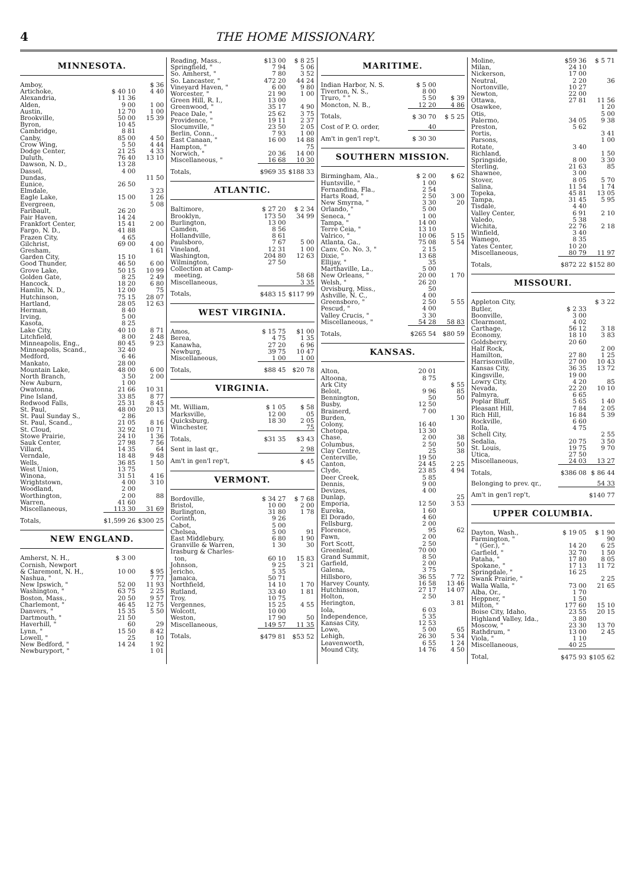4 THE HOME MISSIONARY.
MINNESOTA.
| Amboy, | | $ 36 |
| Artichoke, | $ 40 10 | 4 40 |
| Alexandria, | 11 36 | |
| Alden, | 9 00 | 1 00 |
| Austin, | 12 70 | 1 00 |
| Brookville, | 50 00 | 15 39 |
| Byron, | 10 45 | |
| Cambridge, | 8 81 | |
| Canby, | 85 00 | 4 50 |
| Crow Wing, | 5 50 | 4 44 |
| Dodge Center, | 21 25 | 4 33 |
| Duluth, | 76 40 | 13 10 |
| Dawson, N. D., | 13 28 | |
| Dassel, | 4 00 | |
| Dundas, | | 11 50 |
| Eunice, | 26 50 | |
| Elmdale, | | 3 23 |
| Eagle Lake, | 15 00 | 1 26 |
| Evergreen, | | 5 08 |
| Faribault, | 26 20 | |
| Fair Haven, | 14 24 | |
| Frankfort Center, | 15 41 | 2 00 |
| Fargo, N. D., | 41 88 | |
| Frazen City, | 4 65 | |
| Gilchrist, | 69 00 | 4 00 |
| Gresham, | | 1 61 |
| Garden City, | 15 10 | |
| Good Thunder, | 46 50 | 6 00 |
| Grove Lake, | 50 15 | 10 99 |
| Golden Gate, | 8 25 | 2 49 |
| Hancock, | 18 20 | 6 80 |
| Hamlin, N. D., | 12 00 | 75 |
| Hutchinson, | 75 15 | 28 07 |
| Hartland, | 28 05 | 12 63 |
| Herman, | 8 40 | |
| Irving, | 5 00 | |
| Kasota, | 8 25 | |
| Lake City, | 40 10 | 8 71 |
| Litchfield, | 8 00 | 2 48 |
| Minneapolis, Eng., | 80 45 | 9 23 |
| Minneapolis, Scand., | 32 40 | |
| Medford, | 6 46 | |
| Mankato, | 28 00 | |
| Mountain Lake, | 48 00 | 6 00 |
| North Branch, | 3 50 | 2 00 |
| New Auburn, | 1 00 | |
| Owatonna, | 21 66 | 10 31 |
| Pine Island, | 33 85 | 8 77 |
| Redwood Falls, | 25 31 | 8 45 |
| St. Paul, | 48 00 | 20 13 |
| St. Paul Sunday S., | 2 86 | |
| St. Paul, Scand., | 21 05 | 8 16 |
| St. Cloud, | 32 92 | 10 71 |
| Stowe Prairie, | 24 10 | 1 36 |
| Sauk Center, | 27 98 | 7 56 |
| Villard, | 14 35 | 64 |
| Verndale, | 18 48 | 9 48 |
| Wells, | 36 85 | 1 50 |
| West Union, | 13 75 | |
| Winona, | 31 51 | 4 16 |
| Wrightstown, | 4 00 | 3 10 |
| Woodland, | 2 00 | |
| Worthington, | 2 00 | 88 |
| Warren, | 41 60 | |
| Miscellaneous, | 113 30 | 31 69 |
| Totals, | $1,599 26 | $300 25 |
NEW ENGLAND.
| Amherst, N. H., | $ 3 00 | |
| Cornish, Newport | | |
| & Claremont, N. H., | 10 00 | $ 95 |
| Nashua, " | | 7 77 |
| New Ipswich, " | 52 00 | 11 93 |
| Washington, " | 63 75 | 2 25 |
| Boston, Mass., | 20 50 | 9 57 |
| Charlemont, " | 46 45 | 12 75 |
| Danvers, " | 15 35 | 5 50 |
| Dartmouth, " | 21 50 | |
| Haverhill, " | 60 | 29 |
| Lynn, " | 15 50 | 8 42 |
| Lowell, " | 25 | 10 |
| New Bedford, " | 14 24 | 1 92 |
| Newburyport, " | | 1 01 |
| Reading, Mass., | $13 00 | $ 8 25 |
| Springfield, " | 7 94 | 5 06 |
| So. Amherst, " | 7 80 | 3 52 |
| So. Lancaster, " | 472 20 | 44 24 |
| Vineyard Haven, " | 6 00 | 9 80 |
| Worcester, " | 21 90 | 1 00 |
| Green Hill, R. I., | 13 00 | |
| Greenwood, " | 35 17 | 4 90 |
| Peace Dale, " | 25 62 | 3 75 |
| Providence, " | 19 11 | 2 37 |
| Slocumville, " | 23 50 | 2 05 |
| Berlin, Conn., | 7 93 | 1 00 |
| East Canaan, " | 16 00 | 14 88 |
| Hampton, " | | 75 |
| Norwich, " | 20 36 | 14 00 |
| Miscellaneous, " | 16 68 | 10 30 |
| Totals, | $969 35 | $188 33 |
ATLANTIC.
| Baltimore, | $ 27 20 | $ 2 34 |
| Brooklyn, | 173 50 | 34 99 |
| Burlington, | 13 00 | |
| Camden, | 8 56 | |
| Hollandville, | 8 61 | |
| Paulsboro, | 7 67 | 5 00 |
| Vineland, | 12 31 | 1 00 |
| Washington, | 204 80 | 12 63 |
| Wilmington, | 27 50 | |
| Collection at Camp- meeting, | | 58 68 |
| Miscellaneous, | | 3 35 |
| Totals, | $483 15 | $117 99 |
WEST VIRGINIA.
| Amos, | $ 15 75 | $1 00 |
| Berea, | 4 75 | 1 35 |
| Kanawha, | 27 20 | 6 96 |
| Newburg, | 39 75 | 10 47 |
| Miscellaneous, | 1 00 | 1 00 |
| Totals, | $88 45 | $20 78 |
VIRGINIA.
| Mt. William, | $ 1 05 | $ 58 |
| Marksville, | 12 00 | 05 |
| Quicksburg, | 18 30 | 2 05 |
| Winchester, | | 75 |
| Totals, | $31 35 | $3 43 |
| Sent in last qr., | | 2 98 |
| Am't in gen'l rep't, | | $ 45 |
VERMONT.
| Bordoville, | $ 34 27 | $ 7 68 |
| Bristol, | 10 00 | 2 00 |
| Burlington, | 31 80 | 1 78 |
| Corinth, | 9 26 | |
| Cabot, | 5 00 | |
| Chelsea, | 5 00 | 91 |
| East Middlebury, | 6 80 | 1 90 |
| Granville & Warren, | 1 30 | 30 |
| Irasburg & Charles- ton, | 60 10 | 15 83 |
| Johnson, | 9 25 | 3 21 |
| Jericho, | 5 35 | |
| Jamaica, | 50 71 | |
| Northfield, | 14 10 | 1 70 |
| Rutland, | 33 40 | 1 81 |
| Troy, | 10 75 | |
| Vergennes, | 15 25 | 4 55 |
| Wolcott, | 10 00 | |
| Weston, | 17 90 | 50 |
| Miscellaneous, | 149 57 | 11 35 |
| Totals, | $479 81 | $53 52 |
MARITIME.
| Indian Harbor, N. S. | $ 5 00 | |
| Tiverton, N. S., | 8 00 | |
| Truro, " " | 5 50 | $ 39 |
| Moncton, N. B., | 12 20 | 4 86 |
| Totals, | $ 30 70 | $ 5 25 |
| Cost of P. O. order, | 40 | |
| Am't in gen'l rep't, | $ 30 30 | |
SOUTHERN MISSION.
| Birmingham, Ala., | $ 2 00 | $ 62 |
| Huntsville, " | 1 00 | |
| Fernandina, Fla., | 2 54 | |
| Harts Road, " | 2 50 | 3 00 |
| New Smyrna, " | 3 30 | 20 |
| Orlando, " | 5 00 | |
| Seneca, " | 1 00 | |
| Tampa, " | 14 00 | |
| Terre Ceia, " | 13 10 | |
| Valrico, " | 10 06 | 5 15 |
| Atlanta, Ga., | 75 08 | 5 54 |
| Canv. Co. No. 3, " | 2 15 | |
| Dixie, " | 13 68 | |
| Ellijay, " | 35 | |
| Marthaville, La., | 5 00 | |
| New Orleans, " | 20 00 | 1 70 |
| Welsh, " | 26 20 | |
| Orvisburg, Miss., | 50 | |
| Ashville, N. C., | 4 00 | |
| Greensboro, " | 2 50 | 5 55 |
| Pescud, " | 4 00 | |
| Valley Crucis, " | 3 30 | |
| Miscellaneous, " | 54 28 | 58 83 |
| Totals, | $265 54 | $80 59 |
KANSAS.
| Alton, | 20 01 | |
| Altoona, | 8 75 | |
| Ark City | | $ 55 |
| Beloit, | 9 96 | 85 |
| Bennington, | 50 | 50 |
| Busby, | 12 50 | |
| Brainerd, | 7 00 | |
| Burden, | | 1 30 |
| Colony, | 16 40 | |
| Chetopa, | 13 30 | |
| Chase, | 2 00 | 38 |
| Columbus, | 2 50 | 50 |
| Clay Centre, | 25 | 38 |
| Centerville, | 19 50 | |
| Canton, | 24 45 | 2 25 |
| Clyde, | 23 85 | 4 94 |
| Deer Creek, | 5 85 | |
| Dennis, | 9 00 | |
| Devizes, | 4 00 | |
| Dunlap, | | 25 |
| Emporia, | 12 50 | 3 53 |
| Eureka, | 1 60 | |
| El Dorado, | 4 60 | |
| Fellsburg, | 2 00 | |
| Florence, | 95 | 62 |
| Fawn, | 2 00 | |
| Fort Scott, | 2 50 | |
| Greenleaf, | 70 00 | |
| Grand Summit, | 8 50 | |
| Garfield, | 2 00 | |
| Galena, | 3 75 | |
| Hillsboro, | 36 55 | 7 72 |
| Harvey County, | 16 58 | 13 46 |
| Hutchinson, | 27 17 | 14 07 |
| Holton, | 2 50 | |
| Herington, | | 3 81 |
| Iola, | 6 03 | |
| Independence, | 5 35 | |
| Kansas City, | 12 53 | |
| Lowe, | 5 00 | 65 |
| Lehigh, | 26 30 | 5 34 |
| Leavenworth, | 6 55 | 1 24 |
| Mound City, | 14 76 | 4 50 |
| Moline, | $59 36 | $ 5 71 |
| Milan, | 24 10 | |
| Nickerson, | 17 00 | |
| Neutral, | 2 20 | 36 |
| Nortonville, | 10 27 | |
| Newton, | 22 00 | |
| Ottawa, | 27 81 | 11 56 |
| Osawkee, | | 1 20 |
| Otis, | | 5 00 |
| Palermo, | 34 05 | 9 38 |
| Preston, | 5 62 | |
| Portis, | | 3 41 |
| Parsons, | | 1 00 |
| Rotate, | 3 40 | |
| Richland, | | 1 50 |
| Springside, | 8 00 | 3 30 |
| Sterling, | 21 63 | 85 |
| Shawnee, | 3 00 | |
| Stover, | 8 05 | 5 70 |
| Salina, | 11 54 | 1 74 |
| Topeka, | 45 81 | 13 05 |
| Tampa, | 31 45 | 5 95 |
| Tisdale, | 4 40 | |
| Valley Center, | 6 91 | 2 10 |
| Valedo, | 5 38 | |
| Wichita, | 22 76 | 2 18 |
| Winfield, | 3 40 | |
| Wamego, | 8 35 | |
| Yates Center, | 10 20 | |
| Miscellaneous, | 80 79 | 11 97 |
| Totals, | $872 22 | $152 80 |
MISSOURI.
| Appleton City, | | $ 3 22 |
| Butler, | $ 2 33 | |
| Boonville, | 3 00 | |
| Clearmont, | 4 02 | |
| Carthage, | 56 12 | 3 18 |
| Economy, | 18 10 | 3 83 |
| Goldsberry, | 20 60 | |
| Half Rock, | | 2 00 |
| Hamilton, | 27 80 | 1 25 |
| Harrisonville, | 27 00 | 10 43 |
| Kansas City, | 36 35 | 13 72 |
| Kingsville, | 19 00 | |
| Lowry City, | 4 20 | 85 |
| Nevada, | 22 20 | 10 10 |
| Palmyra, | 6 65 | |
| Poplar Bluff, | 5 65 | 1 40 |
| Pleasant Hill, | 7 84 | 2 05 |
| Rich Hill, | 16 84 | 5 39 |
| Rockville, | 6 60 | |
| Rolla, | 4 75 | |
| Schell City, | | 2 55 |
| Sedalia, | 20 75 | 3 50 |
| St. Louis, | 19 75 | 9 70 |
| Utica, | 27 50 | |
| Miscellaneous, | 24 03 | 13 27 |
| Totals, | $386 08 | $ 86 44 |
| Belonging to prev. qr., | | 54 33 |
| Am't in gen'l rep't, | | $140 77 |
UPPER COLUMBIA.
| Dayton, Wash., | $ 19 05 | $ 1 90 |
| Farmington, " | | 90 |
| " (Ger.), " | 14 20 | 6 25 |
| Garfield, " | 32 70 | 1 50 |
| Pataha, " | 17 80 | 8 05 |
| Spokane, " | 17 13 | 11 72 |
| Springdale, " | 16 25 | |
| Swank Prairie, " | | 2 25 |
| Walla Walla, " | 73 00 | 21 65 |
| Alba, Or., | 1 70 | |
| Heppner, " | 1 50 | |
| Milton, " | 177 60 | 15 10 |
| Boise City, Idaho, | 23 55 | 20 15 |
| Highland Valley, Ida., | 3 80 | |
| Moscow, " | 23 30 | 13 70 |
| Rathdrum, " | 13 00 | 2 45 |
| Viola, " | 1 10 | |
| Miscellaneous, | 40 25 | |
| Total, | $475 93 | $105 62 |